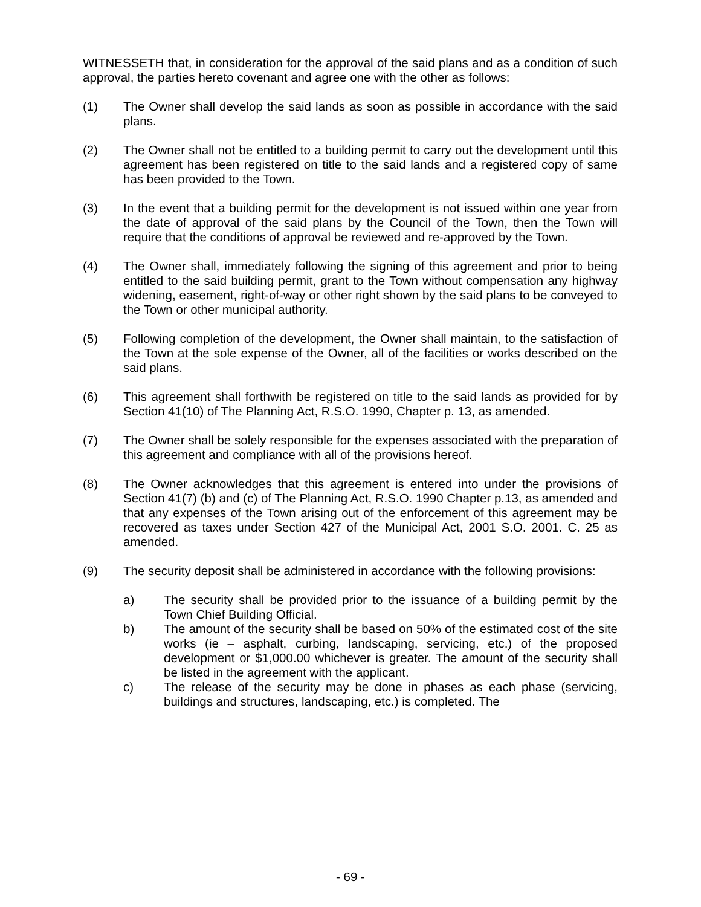WITNESSETH that, in consideration for the approval of the said plans and as a condition of such approval, the parties hereto covenant and agree one with the other as follows:
(1) The Owner shall develop the said lands as soon as possible in accordance with the said plans.
(2) The Owner shall not be entitled to a building permit to carry out the development until this agreement has been registered on title to the said lands and a registered copy of same has been provided to the Town.
(3) In the event that a building permit for the development is not issued within one year from the date of approval of the said plans by the Council of the Town, then the Town will require that the conditions of approval be reviewed and re-approved by the Town.
(4) The Owner shall, immediately following the signing of this agreement and prior to being entitled to the said building permit, grant to the Town without compensation any highway widening, easement, right-of-way or other right shown by the said plans to be conveyed to the Town or other municipal authority.
(5) Following completion of the development, the Owner shall maintain, to the satisfaction of the Town at the sole expense of the Owner, all of the facilities or works described on the said plans.
(6) This agreement shall forthwith be registered on title to the said lands as provided for by Section 41(10) of The Planning Act, R.S.O. 1990, Chapter p. 13, as amended.
(7) The Owner shall be solely responsible for the expenses associated with the preparation of this agreement and compliance with all of the provisions hereof.
(8) The Owner acknowledges that this agreement is entered into under the provisions of Section 41(7) (b) and (c) of The Planning Act, R.S.O. 1990 Chapter p.13, as amended and that any expenses of the Town arising out of the enforcement of this agreement may be recovered as taxes under Section 427 of the Municipal Act, 2001 S.O. 2001. C. 25 as amended.
(9) The security deposit shall be administered in accordance with the following provisions:
a) The security shall be provided prior to the issuance of a building permit by the Town Chief Building Official.
b) The amount of the security shall be based on 50% of the estimated cost of the site works (ie – asphalt, curbing, landscaping, servicing, etc.) of the proposed development or $1,000.00 whichever is greater. The amount of the security shall be listed in the agreement with the applicant.
c) The release of the security may be done in phases as each phase (servicing, buildings and structures, landscaping, etc.) is completed. The
- 69 -